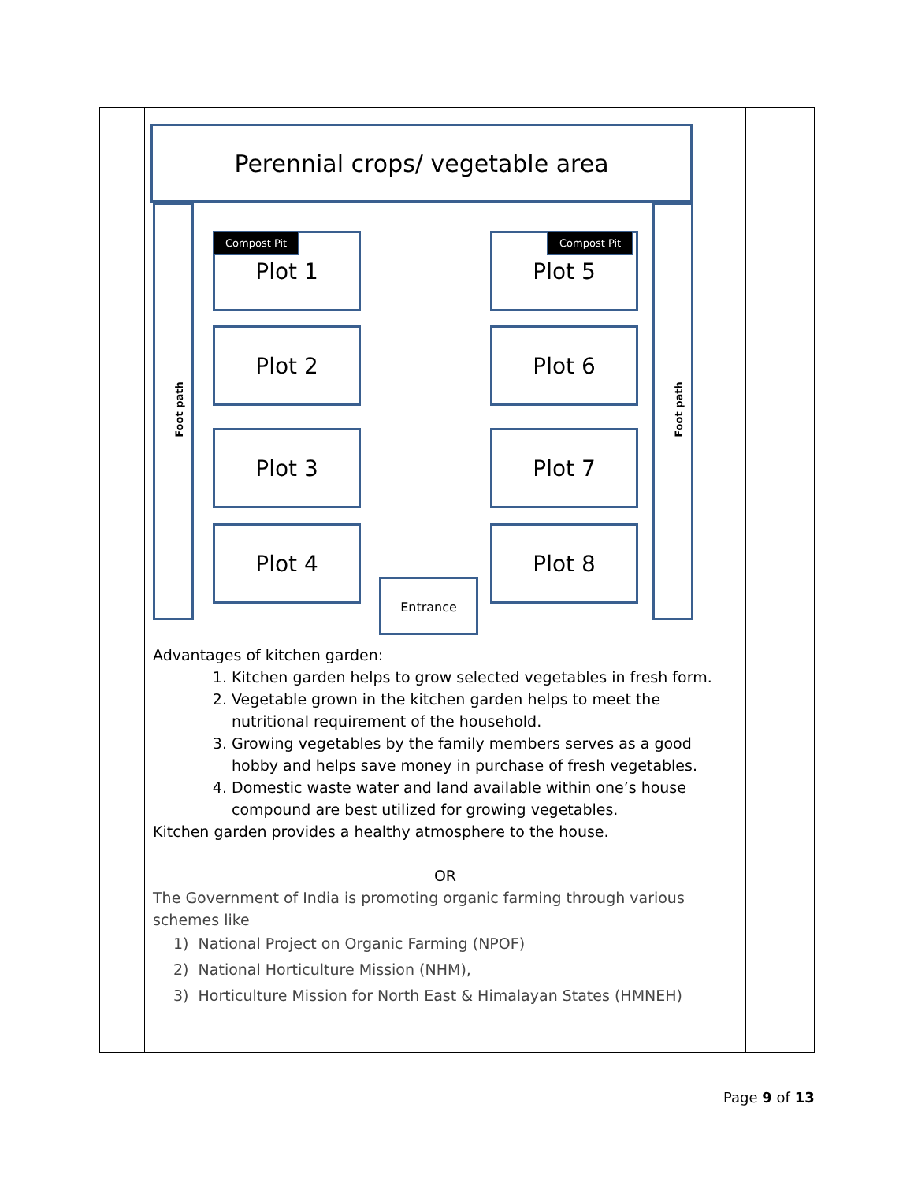| | Perennial crops/ vegetable area Foot path Foot path Plot 1 Compost Pit Plot 5 Compost Pit Plot 2 Plot 6 Plot 3 Plot 7 Plot 4 Plot 8 Entrance Advantages of kitchen garden: 1. Kitchen garden helps to grow selected vegetables in fresh form. 2. Vegetable grown in the kitchen garden helps to meet the nutritional requirement of the household. 3. Growing vegetables by the family members serves as a good hobby and helps save money in purchase of fresh vegetables. 4. Domestic waste water and land available within one’s house compound are best utilized for growing vegetables. Kitchen garden provides a healthy atmosphere to the house. OR The Government of India is promoting organic farming through various schemes like 1) National Project on Organic Farming (NPOF) 2) National Horticulture Mission (NHM), 3) Horticulture Mission for North East & Himalayan States (HMNEH) | |
Page 9 of 13